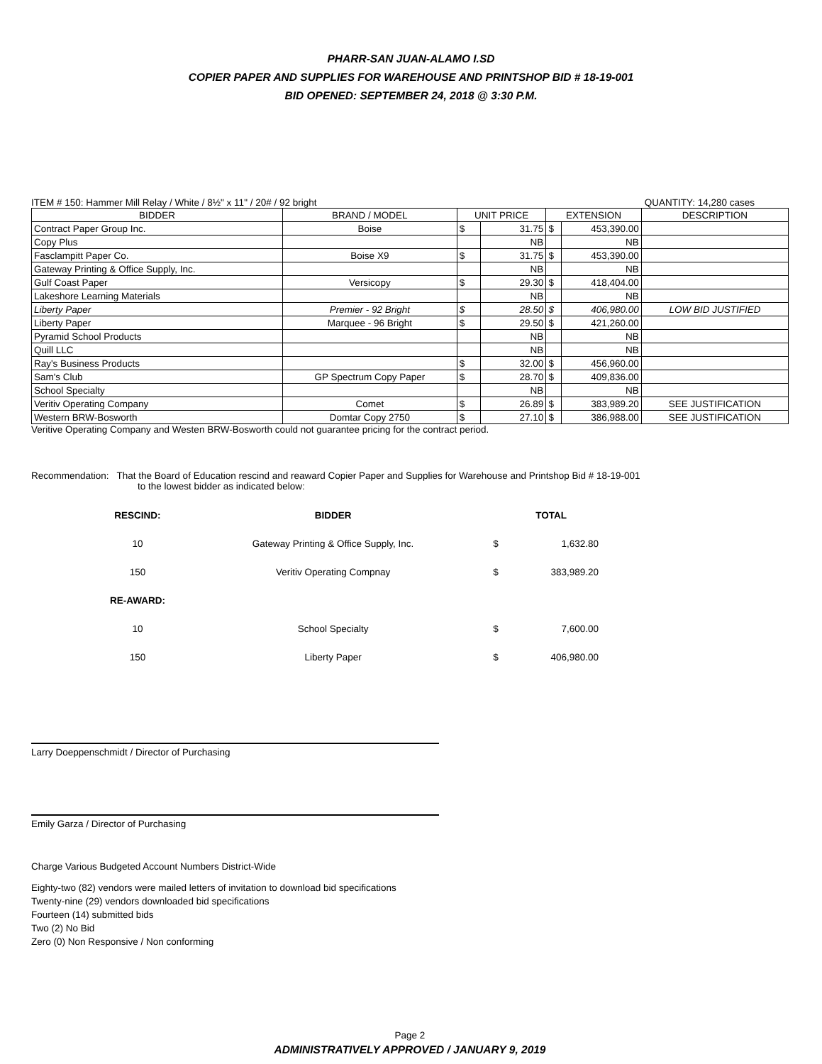PHARR-SAN JUAN-ALAMO I.SD
COPIER PAPER AND SUPPLIES FOR WAREHOUSE AND PRINTSHOP BID # 18-19-001
BID OPENED: SEPTEMBER 24, 2018 @ 3:30 P.M.
ITEM # 150: Hammer Mill Relay / White / 8½" x 11" / 20# / 92 bright QUANTITY: 14,280 cases
| BIDDER | BRAND / MODEL | UNIT PRICE | | EXTENSION | | DESCRIPTION |
| --- | --- | --- | --- | --- | --- | --- |
| Contract Paper Group Inc. | Boise | $ | 31.75 | $ | 453,390.00 | |
| Copy Plus | | | NB | | NB | |
| Fasclampitt Paper Co. | Boise X9 | $ | 31.75 | $ | 453,390.00 | |
| Gateway Printing & Office Supply, Inc. | | | NB | | NB | |
| Gulf Coast Paper | Versicopy | $ | 29.30 | $ | 418,404.00 | |
| Lakeshore Learning Materials | | | NB | | NB | |
| Liberty Paper | Premier - 92 Bright | $ | 28.50 | $ | 406,980.00 | LOW BID JUSTIFIED |
| Liberty Paper | Marquee - 96 Bright | $ | 29.50 | $ | 421,260.00 | |
| Pyramid School Products | | | NB | | NB | |
| Quill LLC | | | NB | | NB | |
| Ray's Business Products | | $ | 32.00 | $ | 456,960.00 | |
| Sam's Club | GP Spectrum Copy Paper | $ | 28.70 | $ | 409,836.00 | |
| School Specialty | | | NB | | NB | |
| Veritiv Operating Company | Comet | $ | 26.89 | $ | 383,989.20 | SEE JUSTIFICATION |
| Western BRW-Bosworth | Domtar Copy 2750 | $ | 27.10 | $ | 386,988.00 | SEE JUSTIFICATION |
Veritive Operating Company and Westen BRW-Bosworth could not guarantee pricing for the contract period.
Recommendation: That the Board of Education rescind and reaward Copier Paper and Supplies for Warehouse and Printshop Bid # 18-19-001
to the lowest bidder as indicated below:
| RESCIND: | BIDDER | | TOTAL |
| 10 | Gateway Printing & Office Supply, Inc. | $ | 1,632.80 |
| 150 | Veritiv Operating Compnay | $ | 383,989.20 |
| RE-AWARD: | | | |
| 10 | School Specialty | $ | 7,600.00 |
| 150 | Liberty Paper | $ | 406,980.00 |
Larry Doeppenschmidt / Director of Purchasing
Emily Garza / Director of Purchasing
Charge Various Budgeted Account Numbers District-Wide
Eighty-two (82) vendors were mailed letters of invitation to download bid specifications
Twenty-nine (29) vendors downloaded bid specifications
Fourteen (14) submitted bids
Two (2) No Bid
Zero (0) Non Responsive / Non conforming
Page 2
ADMINISTRATIVELY APPROVED / JANUARY 9, 2019